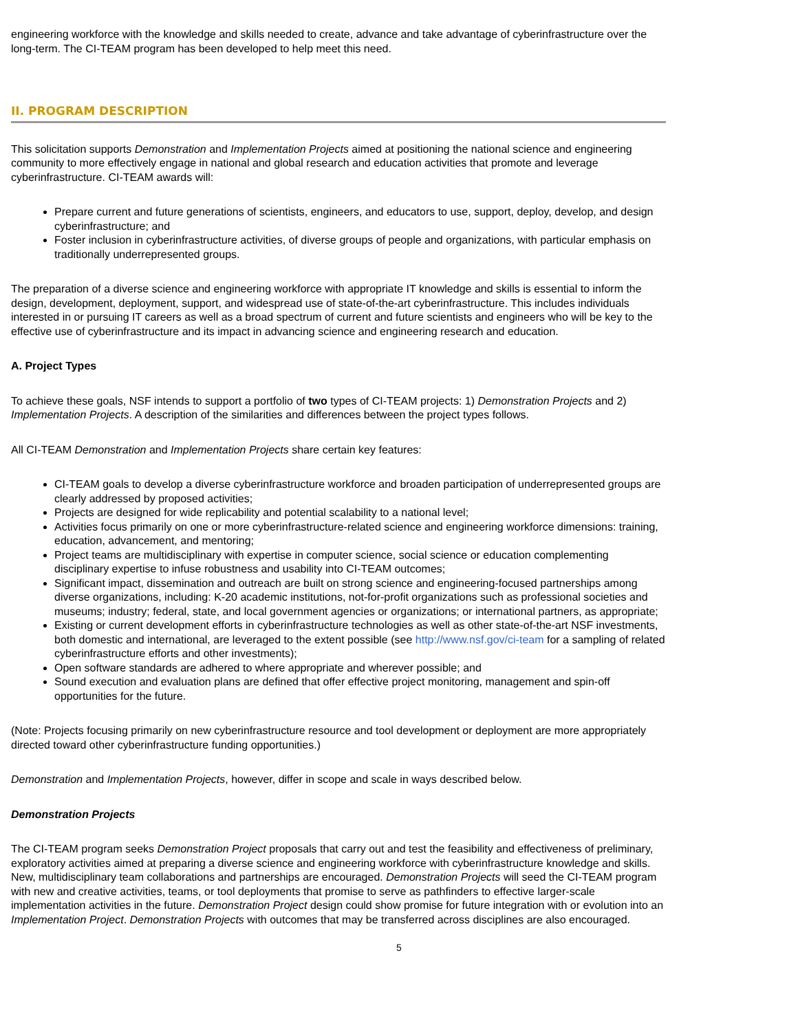engineering workforce with the knowledge and skills needed to create, advance and take advantage of cyberinfrastructure over the long-term. The CI-TEAM program has been developed to help meet this need.
II. PROGRAM DESCRIPTION
This solicitation supports Demonstration and Implementation Projects aimed at positioning the national science and engineering community to more effectively engage in national and global research and education activities that promote and leverage cyberinfrastructure. CI-TEAM awards will:
Prepare current and future generations of scientists, engineers, and educators to use, support, deploy, develop, and design cyberinfrastructure; and
Foster inclusion in cyberinfrastructure activities, of diverse groups of people and organizations, with particular emphasis on traditionally underrepresented groups.
The preparation of a diverse science and engineering workforce with appropriate IT knowledge and skills is essential to inform the design, development, deployment, support, and widespread use of state-of-the-art cyberinfrastructure. This includes individuals interested in or pursuing IT careers as well as a broad spectrum of current and future scientists and engineers who will be key to the effective use of cyberinfrastructure and its impact in advancing science and engineering research and education.
A. Project Types
To achieve these goals, NSF intends to support a portfolio of two types of CI-TEAM projects: 1) Demonstration Projects and 2) Implementation Projects. A description of the similarities and differences between the project types follows.
All CI-TEAM Demonstration and Implementation Projects share certain key features:
CI-TEAM goals to develop a diverse cyberinfrastructure workforce and broaden participation of underrepresented groups are clearly addressed by proposed activities;
Projects are designed for wide replicability and potential scalability to a national level;
Activities focus primarily on one or more cyberinfrastructure-related science and engineering workforce dimensions: training, education, advancement, and mentoring;
Project teams are multidisciplinary with expertise in computer science, social science or education complementing disciplinary expertise to infuse robustness and usability into CI-TEAM outcomes;
Significant impact, dissemination and outreach are built on strong science and engineering-focused partnerships among diverse organizations, including: K-20 academic institutions, not-for-profit organizations such as professional societies and museums; industry; federal, state, and local government agencies or organizations; or international partners, as appropriate;
Existing or current development efforts in cyberinfrastructure technologies as well as other state-of-the-art NSF investments, both domestic and international, are leveraged to the extent possible (see http://www.nsf.gov/ci-team for a sampling of related cyberinfrastructure efforts and other investments);
Open software standards are adhered to where appropriate and wherever possible; and
Sound execution and evaluation plans are defined that offer effective project monitoring, management and spin-off opportunities for the future.
(Note: Projects focusing primarily on new cyberinfrastructure resource and tool development or deployment are more appropriately directed toward other cyberinfrastructure funding opportunities.)
Demonstration and Implementation Projects, however, differ in scope and scale in ways described below.
Demonstration Projects
The CI-TEAM program seeks Demonstration Project proposals that carry out and test the feasibility and effectiveness of preliminary, exploratory activities aimed at preparing a diverse science and engineering workforce with cyberinfrastructure knowledge and skills. New, multidisciplinary team collaborations and partnerships are encouraged. Demonstration Projects will seed the CI-TEAM program with new and creative activities, teams, or tool deployments that promise to serve as pathfinders to effective larger-scale implementation activities in the future. Demonstration Project design could show promise for future integration with or evolution into an Implementation Project. Demonstration Projects with outcomes that may be transferred across disciplines are also encouraged.
5